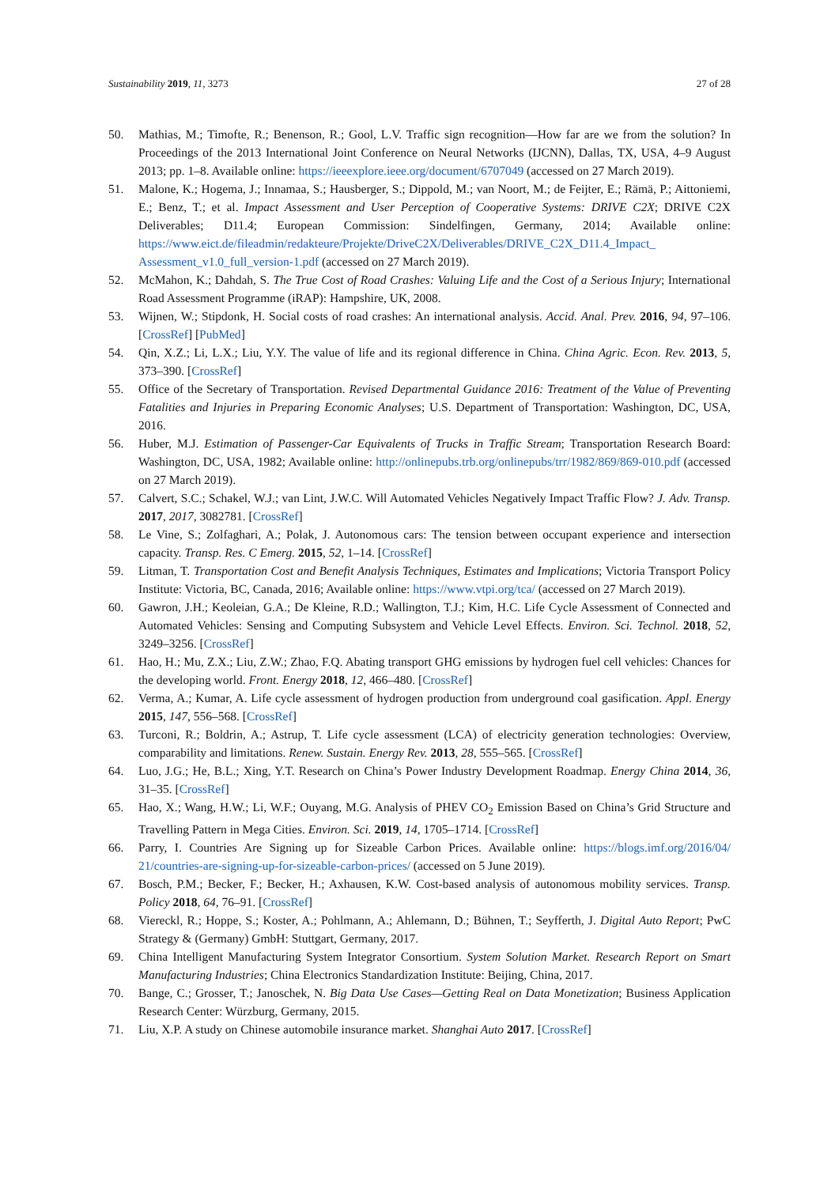Sustainability 2019, 11, 3273 27 of 28
50. Mathias, M.; Timofte, R.; Benenson, R.; Gool, L.V. Traffic sign recognition—How far are we from the solution? In Proceedings of the 2013 International Joint Conference on Neural Networks (IJCNN), Dallas, TX, USA, 4–9 August 2013; pp. 1–8. Available online: https://ieeexplore.ieee.org/document/6707049 (accessed on 27 March 2019).
51. Malone, K.; Hogema, J.; Innamaa, S.; Hausberger, S.; Dippold, M.; van Noort, M.; de Feijter, E.; Rämä, P.; Aittoniemi, E.; Benz, T.; et al. Impact Assessment and User Perception of Cooperative Systems: DRIVE C2X; DRIVE C2X Deliverables; D11.4; European Commission: Sindelfingen, Germany, 2014; Available online: https://www.eict.de/fileadmin/redakteure/Projekte/DriveC2X/Deliverables/DRIVE_C2X_D11.4_Impact_ Assessment_v1.0_full_version-1.pdf (accessed on 27 March 2019).
52. McMahon, K.; Dahdah, S. The True Cost of Road Crashes: Valuing Life and the Cost of a Serious Injury; International Road Assessment Programme (iRAP): Hampshire, UK, 2008.
53. Wijnen, W.; Stipdonk, H. Social costs of road crashes: An international analysis. Accid. Anal. Prev. 2016, 94, 97–106. [CrossRef] [PubMed]
54. Qin, X.Z.; Li, L.X.; Liu, Y.Y. The value of life and its regional difference in China. China Agric. Econ. Rev. 2013, 5, 373–390. [CrossRef]
55. Office of the Secretary of Transportation. Revised Departmental Guidance 2016: Treatment of the Value of Preventing Fatalities and Injuries in Preparing Economic Analyses; U.S. Department of Transportation: Washington, DC, USA, 2016.
56. Huber, M.J. Estimation of Passenger-Car Equivalents of Trucks in Traffic Stream; Transportation Research Board: Washington, DC, USA, 1982; Available online: http://onlinepubs.trb.org/onlinepubs/trr/1982/869/869-010.pdf (accessed on 27 March 2019).
57. Calvert, S.C.; Schakel, W.J.; van Lint, J.W.C. Will Automated Vehicles Negatively Impact Traffic Flow? J. Adv. Transp. 2017, 2017, 3082781. [CrossRef]
58. Le Vine, S.; Zolfaghari, A.; Polak, J. Autonomous cars: The tension between occupant experience and intersection capacity. Transp. Res. C Emerg. 2015, 52, 1–14. [CrossRef]
59. Litman, T. Transportation Cost and Benefit Analysis Techniques, Estimates and Implications; Victoria Transport Policy Institute: Victoria, BC, Canada, 2016; Available online: https://www.vtpi.org/tca/ (accessed on 27 March 2019).
60. Gawron, J.H.; Keoleian, G.A.; De Kleine, R.D.; Wallington, T.J.; Kim, H.C. Life Cycle Assessment of Connected and Automated Vehicles: Sensing and Computing Subsystem and Vehicle Level Effects. Environ. Sci. Technol. 2018, 52, 3249–3256. [CrossRef]
61. Hao, H.; Mu, Z.X.; Liu, Z.W.; Zhao, F.Q. Abating transport GHG emissions by hydrogen fuel cell vehicles: Chances for the developing world. Front. Energy 2018, 12, 466–480. [CrossRef]
62. Verma, A.; Kumar, A. Life cycle assessment of hydrogen production from underground coal gasification. Appl. Energy 2015, 147, 556–568. [CrossRef]
63. Turconi, R.; Boldrin, A.; Astrup, T. Life cycle assessment (LCA) of electricity generation technologies: Overview, comparability and limitations. Renew. Sustain. Energy Rev. 2013, 28, 555–565. [CrossRef]
64. Luo, J.G.; He, B.L.; Xing, Y.T. Research on China’s Power Industry Development Roadmap. Energy China 2014, 36, 31–35. [CrossRef]
65. Hao, X.; Wang, H.W.; Li, W.F.; Ouyang, M.G. Analysis of PHEV CO<sub>2</sub> Emission Based on China’s Grid Structure and Travelling Pattern in Mega Cities. Environ. Sci. 2019, 14, 1705–1714. [CrossRef]
66. Parry, I. Countries Are Signing up for Sizeable Carbon Prices. Available online: https://blogs.imf.org/2016/04/ 21/countries-are-signing-up-for-sizeable-carbon-prices/ (accessed on 5 June 2019).
67. Bosch, P.M.; Becker, F.; Becker, H.; Axhausen, K.W. Cost-based analysis of autonomous mobility services. Transp. Policy 2018, 64, 76–91. [CrossRef]
68. Viereckl, R.; Hoppe, S.; Koster, A.; Pohlmann, A.; Ahlemann, D.; Bühnen, T.; Seyfferth, J. Digital Auto Report; PwC Strategy & (Germany) GmbH: Stuttgart, Germany, 2017.
69. China Intelligent Manufacturing System Integrator Consortium. System Solution Market. Research Report on Smart Manufacturing Industries; China Electronics Standardization Institute: Beijing, China, 2017.
70. Bange, C.; Grosser, T.; Janoschek, N. Big Data Use Cases—Getting Real on Data Monetization; Business Application Research Center: Würzburg, Germany, 2015.
71. Liu, X.P. A study on Chinese automobile insurance market. Shanghai Auto 2017. [CrossRef]